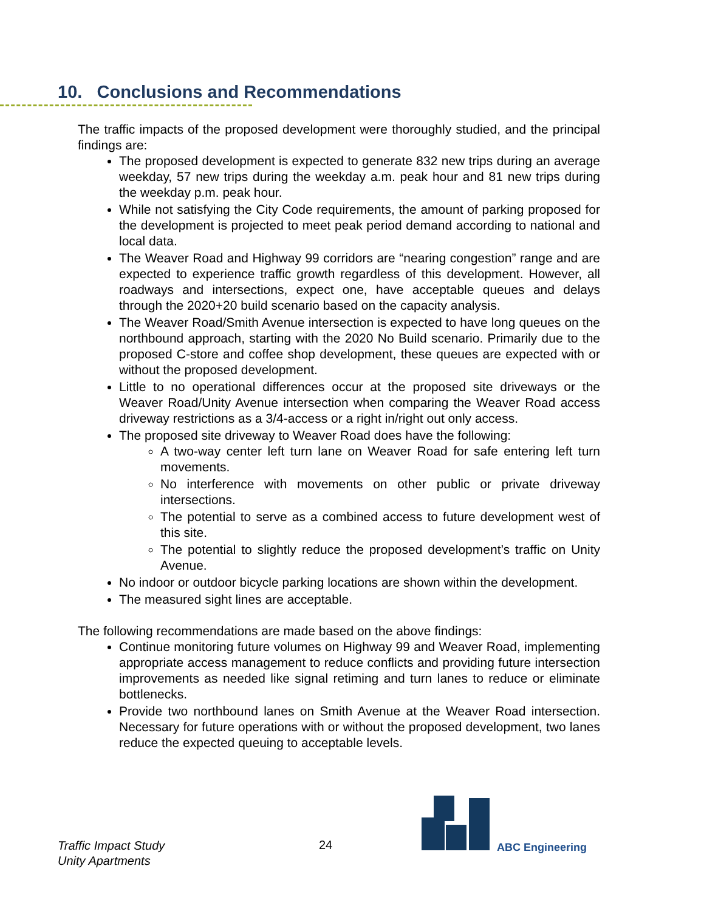10. Conclusions and Recommendations
The traffic impacts of the proposed development were thoroughly studied, and the principal findings are:
The proposed development is expected to generate 832 new trips during an average weekday, 57 new trips during the weekday a.m. peak hour and 81 new trips during the weekday p.m. peak hour.
While not satisfying the City Code requirements, the amount of parking proposed for the development is projected to meet peak period demand according to national and local data.
The Weaver Road and Highway 99 corridors are “nearing congestion” range and are expected to experience traffic growth regardless of this development. However, all roadways and intersections, expect one, have acceptable queues and delays through the 2020+20 build scenario based on the capacity analysis.
The Weaver Road/Smith Avenue intersection is expected to have long queues on the northbound approach, starting with the 2020 No Build scenario. Primarily due to the proposed C-store and coffee shop development, these queues are expected with or without the proposed development.
Little to no operational differences occur at the proposed site driveways or the Weaver Road/Unity Avenue intersection when comparing the Weaver Road access driveway restrictions as a 3/4-access or a right in/right out only access.
The proposed site driveway to Weaver Road does have the following:
A two-way center left turn lane on Weaver Road for safe entering left turn movements.
No interference with movements on other public or private driveway intersections.
The potential to serve as a combined access to future development west of this site.
The potential to slightly reduce the proposed development’s traffic on Unity Avenue.
No indoor or outdoor bicycle parking locations are shown within the development.
The measured sight lines are acceptable.
The following recommendations are made based on the above findings:
Continue monitoring future volumes on Highway 99 and Weaver Road, implementing appropriate access management to reduce conflicts and providing future intersection improvements as needed like signal retiming and turn lanes to reduce or eliminate bottlenecks.
Provide two northbound lanes on Smith Avenue at the Weaver Road intersection. Necessary for future operations with or without the proposed development, two lanes reduce the expected queuing to acceptable levels.
ABC Engineering
Traffic Impact Study
Unity Apartments
24